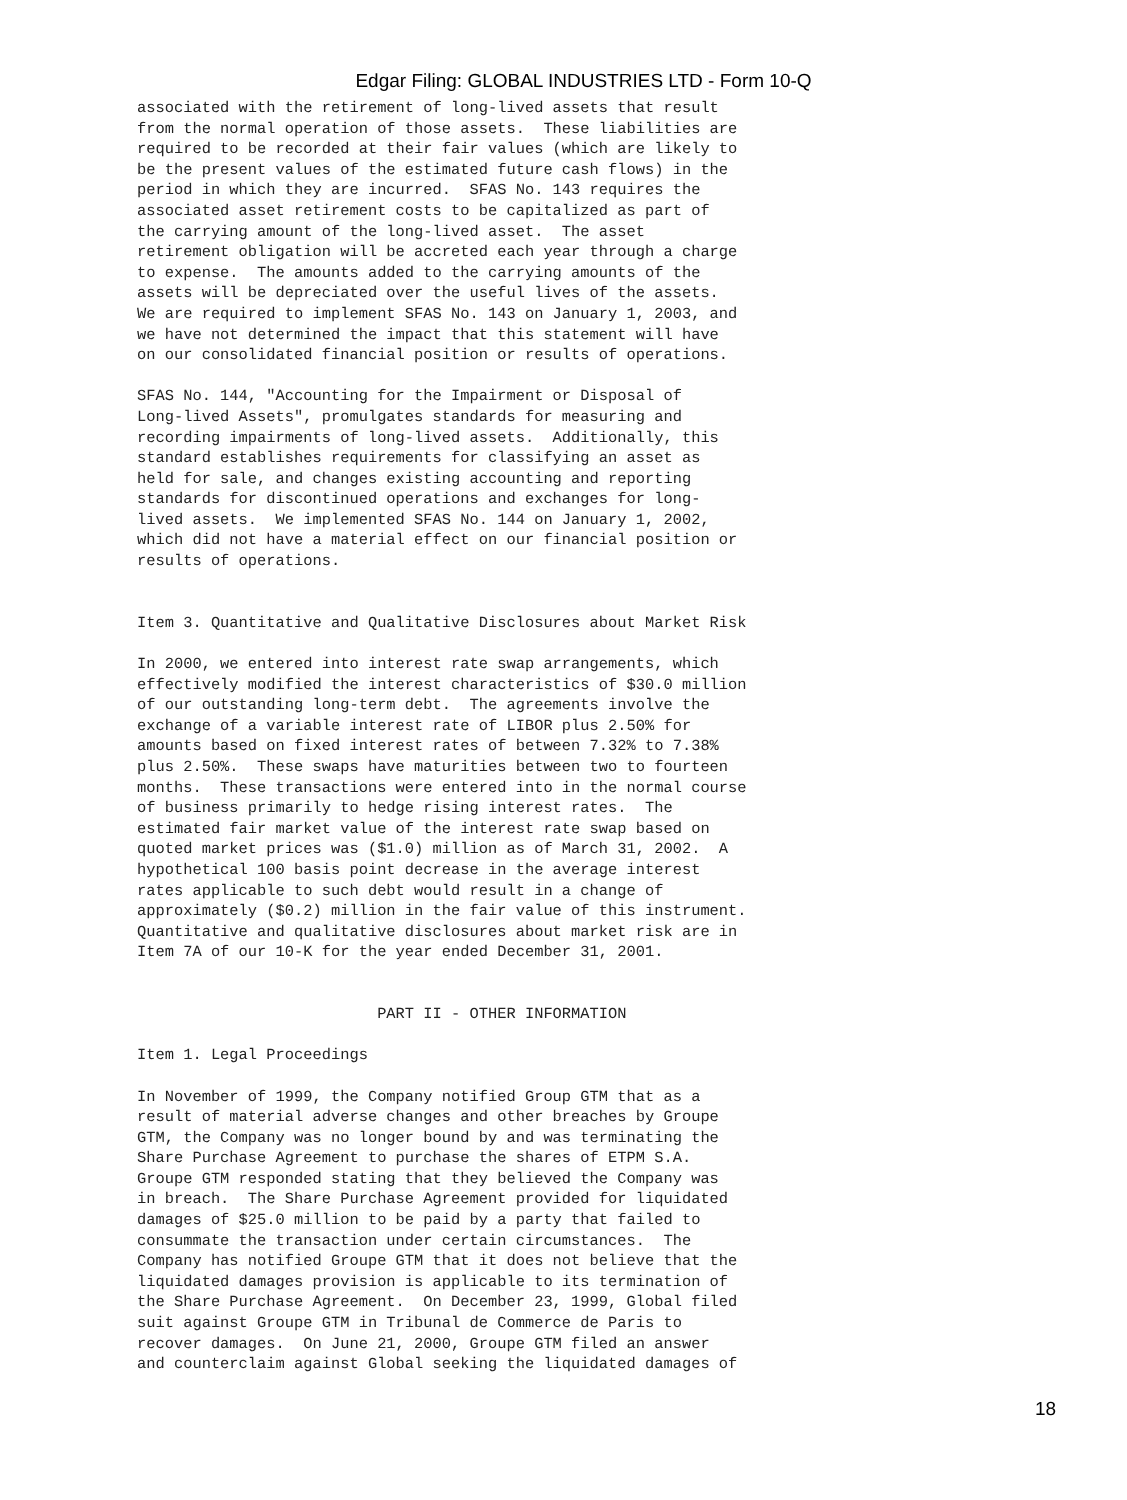Edgar Filing: GLOBAL INDUSTRIES LTD - Form 10-Q
associated with the retirement of long-lived assets that result
from the normal operation of those assets.  These liabilities are
required to be recorded at their fair values (which are likely to
be the present values of the estimated future cash flows) in the
period in which they are incurred.  SFAS No. 143 requires the
associated asset retirement costs to be capitalized as part of
the carrying amount of the long-lived asset.  The asset
retirement obligation will be accreted each year through a charge
to expense.  The amounts added to the carrying amounts of the
assets will be depreciated over the useful lives of the assets.
We are required to implement SFAS No. 143 on January 1, 2003, and
we have not determined the impact that this statement will have
on our consolidated financial position or results of operations.

SFAS No. 144, "Accounting for the Impairment or Disposal of
Long-lived Assets", promulgates standards for measuring and
recording impairments of long-lived assets.  Additionally, this
standard establishes requirements for classifying an asset as
held for sale, and changes existing accounting and reporting
standards for discontinued operations and exchanges for long-
lived assets.  We implemented SFAS No. 144 on January 1, 2002,
which did not have a material effect on our financial position or
results of operations.


Item 3. Quantitative and Qualitative Disclosures about Market Risk

In 2000, we entered into interest rate swap arrangements, which
effectively modified the interest characteristics of $30.0 million
of our outstanding long-term debt.  The agreements involve the
exchange of a variable interest rate of LIBOR plus 2.50% for
amounts based on fixed interest rates of between 7.32% to 7.38%
plus 2.50%.  These swaps have maturities between two to fourteen
months.  These transactions were entered into in the normal course
of business primarily to hedge rising interest rates.  The
estimated fair market value of the interest rate swap based on
quoted market prices was ($1.0) million as of March 31, 2002.  A
hypothetical 100 basis point decrease in the average interest
rates applicable to such debt would result in a change of
approximately ($0.2) million in the fair value of this instrument.
Quantitative and qualitative disclosures about market risk are in
Item 7A of our 10-K for the year ended December 31, 2001.


                          PART II - OTHER INFORMATION

Item 1. Legal Proceedings

In November of 1999, the Company notified Group GTM that as a
result of material adverse changes and other breaches by Groupe
GTM, the Company was no longer bound by and was terminating the
Share Purchase Agreement to purchase the shares of ETPM S.A.
Groupe GTM responded stating that they believed the Company was
in breach.  The Share Purchase Agreement provided for liquidated
damages of $25.0 million to be paid by a party that failed to
consummate the transaction under certain circumstances.  The
Company has notified Groupe GTM that it does not believe that the
liquidated damages provision is applicable to its termination of
the Share Purchase Agreement.  On December 23, 1999, Global filed
suit against Groupe GTM in Tribunal de Commerce de Paris to
recover damages.  On June 21, 2000, Groupe GTM filed an answer
and counterclaim against Global seeking the liquidated damages of
18